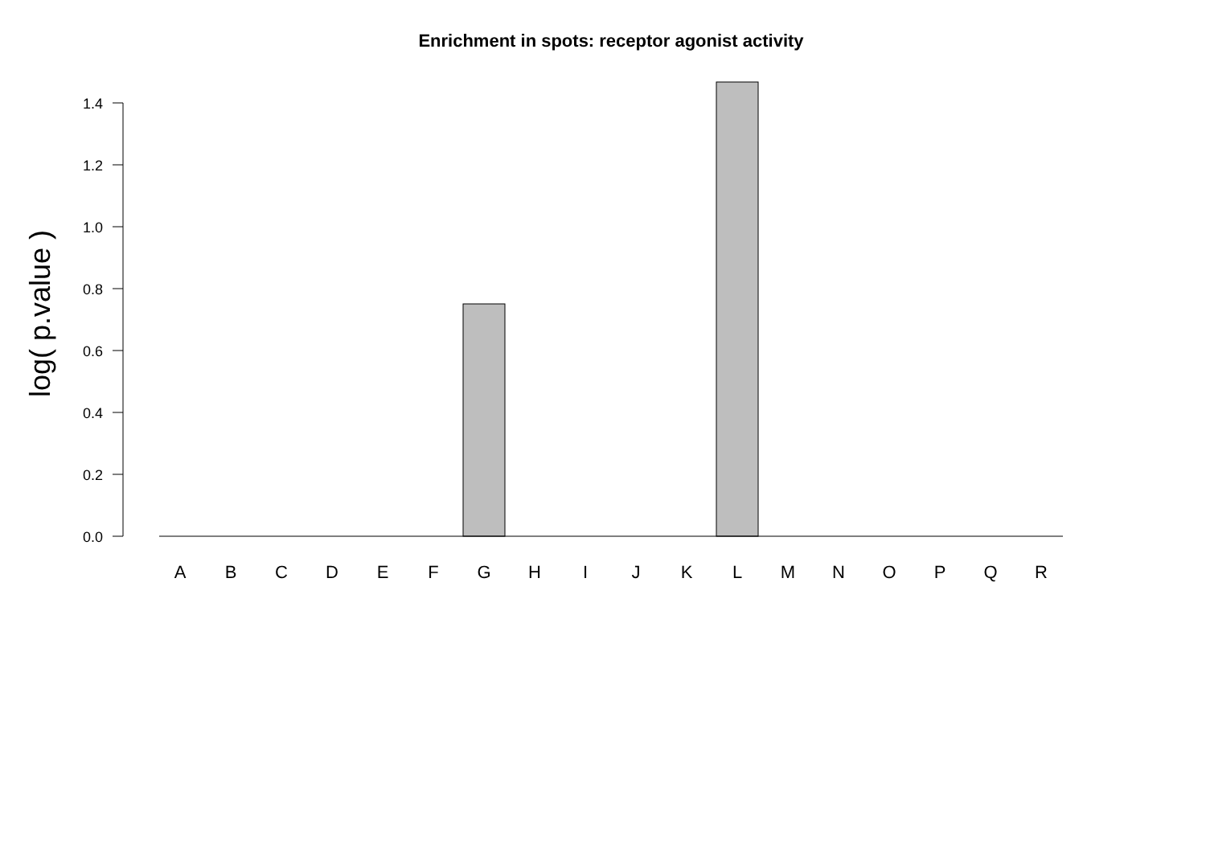Enrichment in spots: receptor agonist activity
0.0
0.2
0.4
0.6
0.8
1.0
1.2
1.4
log( p.value )
A
B
C
D
E
F
G
H
I
J
K
L
M
N
O
P
Q
R